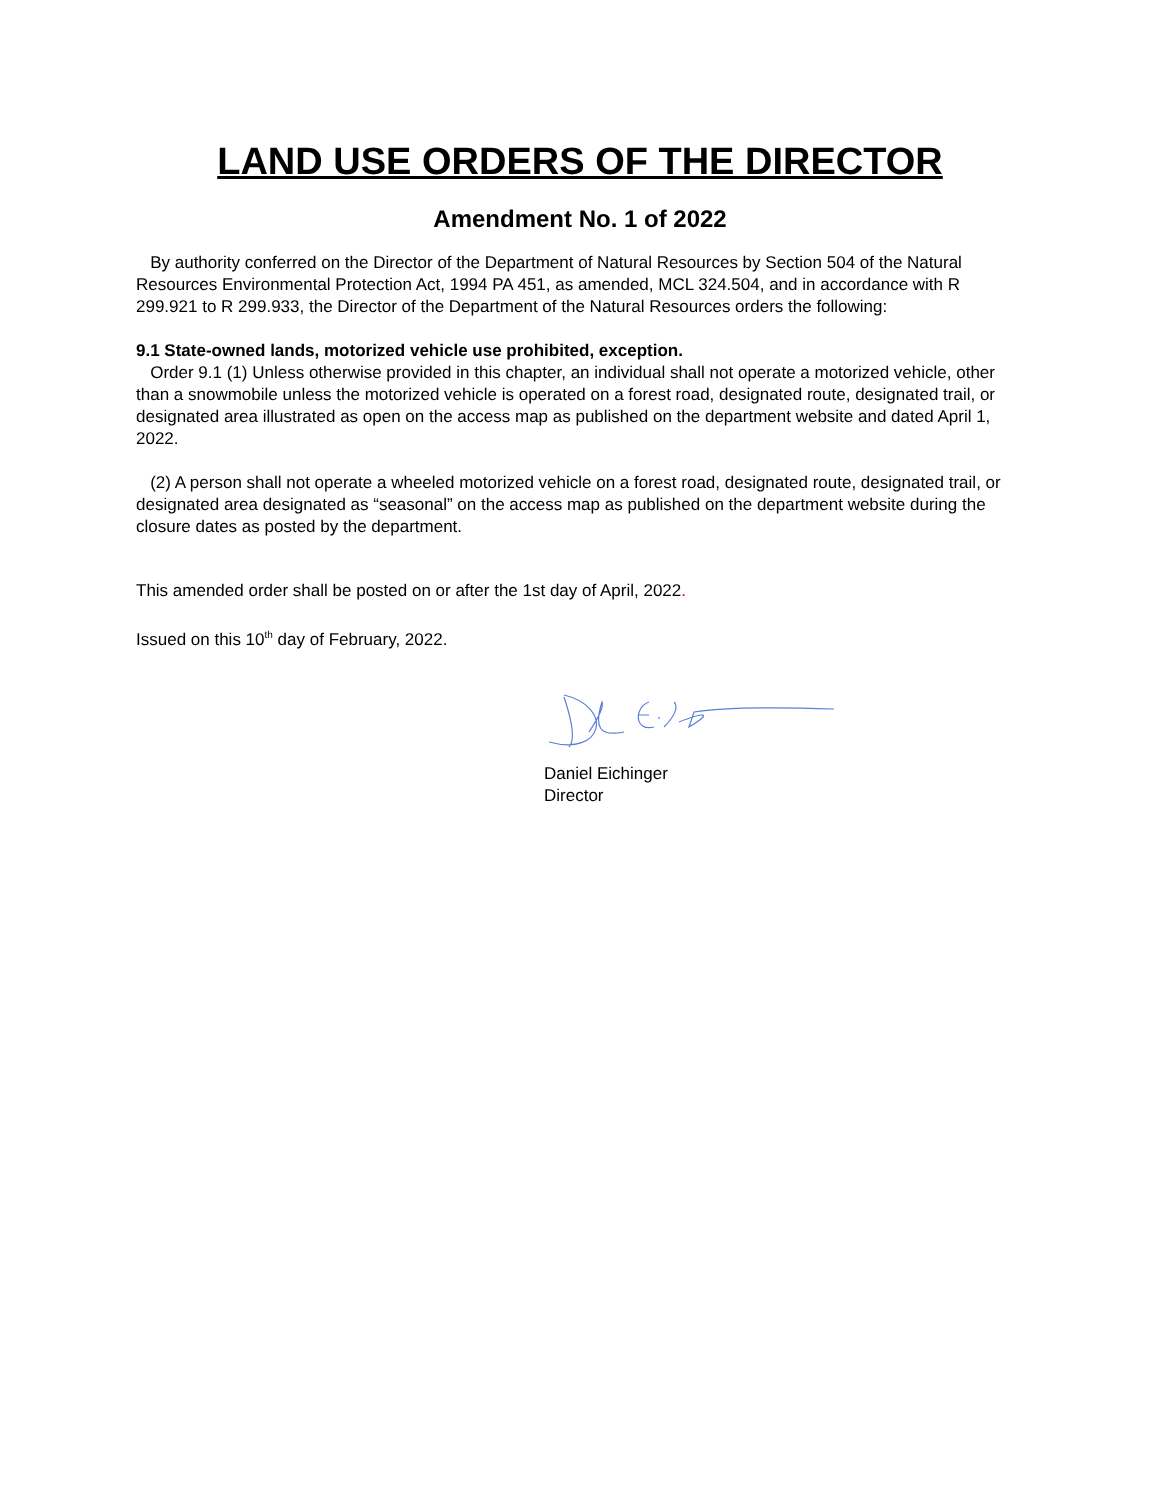LAND USE ORDERS OF THE DIRECTOR
Amendment No. 1 of 2022
By authority conferred on the Director of the Department of Natural Resources by Section 504 of the Natural Resources Environmental Protection Act, 1994 PA 451, as amended, MCL 324.504, and in accordance with R 299.921 to R 299.933, the Director of the Department of the Natural Resources orders the following:
9.1 State-owned lands, motorized vehicle use prohibited, exception.
Order 9.1 (1) Unless otherwise provided in this chapter, an individual shall not operate a motorized vehicle, other than a snowmobile unless the motorized vehicle is operated on a forest road, designated route, designated trail, or designated area illustrated as open on the access map as published on the department website and dated April 1, 2022.
(2) A person shall not operate a wheeled motorized vehicle on a forest road, designated route, designated trail, or designated area designated as “seasonal” on the access map as published on the department website during the closure dates as posted by the department.
This amended order shall be posted on or after the 1st day of April, 2022.
Issued on this 10<sup>th</sup> day of February, 2022.
Daniel Eichinger
Director